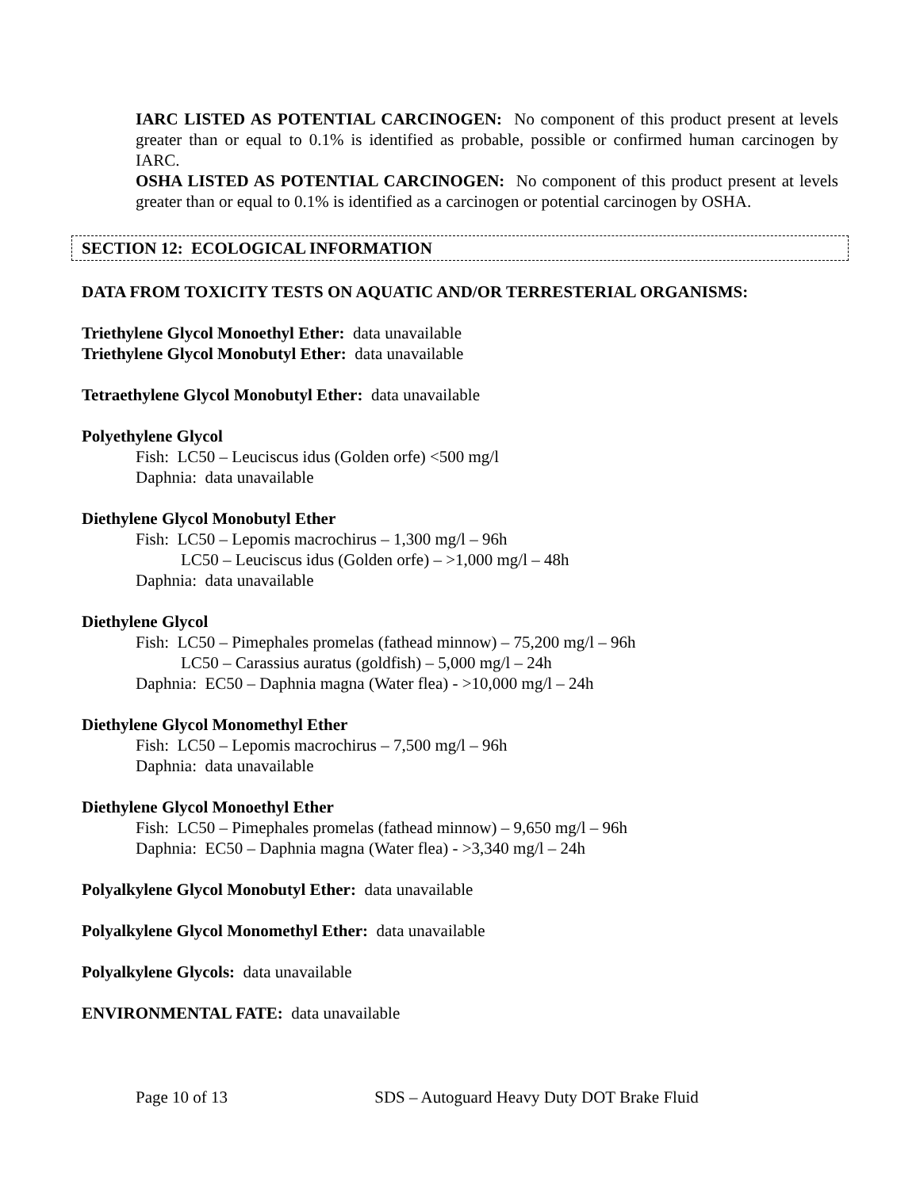IARC LISTED AS POTENTIAL CARCINOGEN: No component of this product present at levels greater than or equal to 0.1% is identified as probable, possible or confirmed human carcinogen by IARC.
OSHA LISTED AS POTENTIAL CARCINOGEN: No component of this product present at levels greater than or equal to 0.1% is identified as a carcinogen or potential carcinogen by OSHA.
SECTION 12: ECOLOGICAL INFORMATION
DATA FROM TOXICITY TESTS ON AQUATIC AND/OR TERRESTERIAL ORGANISMS:
Triethylene Glycol Monoethyl Ether: data unavailable
Triethylene Glycol Monobutyl Ether: data unavailable
Tetraethylene Glycol Monobutyl Ether: data unavailable
Polyethylene Glycol
Fish: LC50 – Leuciscus idus (Golden orfe) <500 mg/l
Daphnia: data unavailable
Diethylene Glycol Monobutyl Ether
Fish: LC50 – Lepomis macrochirus – 1,300 mg/l – 96h
LC50 – Leuciscus idus (Golden orfe) – >1,000 mg/l – 48h
Daphnia: data unavailable
Diethylene Glycol
Fish: LC50 – Pimephales promelas (fathead minnow) – 75,200 mg/l – 96h
LC50 – Carassius auratus (goldfish) – 5,000 mg/l – 24h
Daphnia: EC50 – Daphnia magna (Water flea) - >10,000 mg/l – 24h
Diethylene Glycol Monomethyl Ether
Fish: LC50 – Lepomis macrochirus – 7,500 mg/l – 96h
Daphnia: data unavailable
Diethylene Glycol Monoethyl Ether
Fish: LC50 – Pimephales promelas (fathead minnow) – 9,650 mg/l – 96h
Daphnia: EC50 – Daphnia magna (Water flea) - >3,340 mg/l – 24h
Polyalkylene Glycol Monobutyl Ether: data unavailable
Polyalkylene Glycol Monomethyl Ether: data unavailable
Polyalkylene Glycols: data unavailable
ENVIRONMENTAL FATE: data unavailable
Page 10 of 13 SDS – Autoguard Heavy Duty DOT Brake Fluid